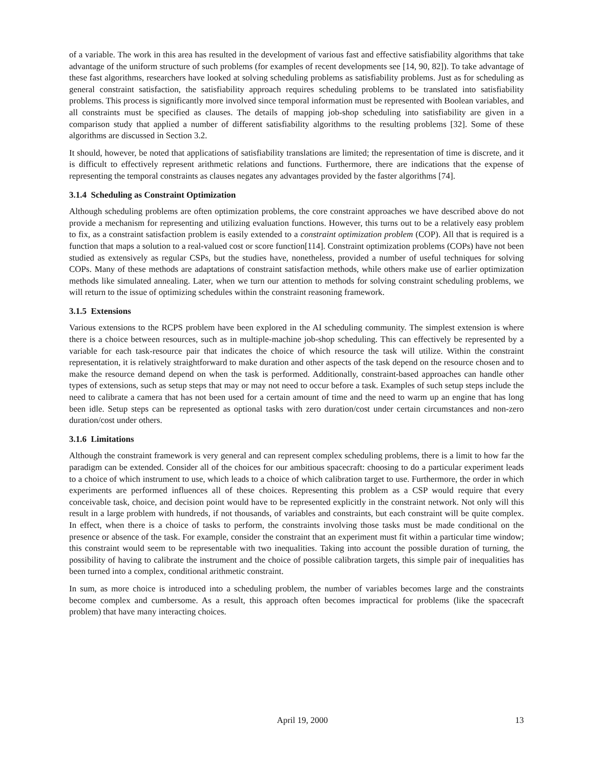of a variable. The work in this area has resulted in the development of various fast and effective satisfiability algorithms that take advantage of the uniform structure of such problems (for examples of recent developments see [14, 90, 82]). To take advantage of these fast algorithms, researchers have looked at solving scheduling problems as satisfiability problems. Just as for scheduling as general constraint satisfaction, the satisfiability approach requires scheduling problems to be translated into satisfiability problems. This process is significantly more involved since temporal information must be represented with Boolean variables, and all constraints must be specified as clauses. The details of mapping job-shop scheduling into satisfiability are given in a comparison study that applied a number of different satisfiability algorithms to the resulting problems [32]. Some of these algorithms are discussed in Section 3.2.
It should, however, be noted that applications of satisfiability translations are limited; the representation of time is discrete, and it is difficult to effectively represent arithmetic relations and functions. Furthermore, there are indications that the expense of representing the temporal constraints as clauses negates any advantages provided by the faster algorithms [74].
3.1.4 Scheduling as Constraint Optimization
Although scheduling problems are often optimization problems, the core constraint approaches we have described above do not provide a mechanism for representing and utilizing evaluation functions. However, this turns out to be a relatively easy problem to fix, as a constraint satisfaction problem is easily extended to a constraint optimization problem (COP). All that is required is a function that maps a solution to a real-valued cost or score function[114]. Constraint optimization problems (COPs) have not been studied as extensively as regular CSPs, but the studies have, nonetheless, provided a number of useful techniques for solving COPs. Many of these methods are adaptations of constraint satisfaction methods, while others make use of earlier optimization methods like simulated annealing. Later, when we turn our attention to methods for solving constraint scheduling problems, we will return to the issue of optimizing schedules within the constraint reasoning framework.
3.1.5 Extensions
Various extensions to the RCPS problem have been explored in the AI scheduling community. The simplest extension is where there is a choice between resources, such as in multiple-machine job-shop scheduling. This can effectively be represented by a variable for each task-resource pair that indicates the choice of which resource the task will utilize. Within the constraint representation, it is relatively straightforward to make duration and other aspects of the task depend on the resource chosen and to make the resource demand depend on when the task is performed. Additionally, constraint-based approaches can handle other types of extensions, such as setup steps that may or may not need to occur before a task. Examples of such setup steps include the need to calibrate a camera that has not been used for a certain amount of time and the need to warm up an engine that has long been idle. Setup steps can be represented as optional tasks with zero duration/cost under certain circumstances and non-zero duration/cost under others.
3.1.6 Limitations
Although the constraint framework is very general and can represent complex scheduling problems, there is a limit to how far the paradigm can be extended. Consider all of the choices for our ambitious spacecraft: choosing to do a particular experiment leads to a choice of which instrument to use, which leads to a choice of which calibration target to use. Furthermore, the order in which experiments are performed influences all of these choices. Representing this problem as a CSP would require that every conceivable task, choice, and decision point would have to be represented explicitly in the constraint network. Not only will this result in a large problem with hundreds, if not thousands, of variables and constraints, but each constraint will be quite complex. In effect, when there is a choice of tasks to perform, the constraints involving those tasks must be made conditional on the presence or absence of the task. For example, consider the constraint that an experiment must fit within a particular time window; this constraint would seem to be representable with two inequalities. Taking into account the possible duration of turning, the possibility of having to calibrate the instrument and the choice of possible calibration targets, this simple pair of inequalities has been turned into a complex, conditional arithmetic constraint.
In sum, as more choice is introduced into a scheduling problem, the number of variables becomes large and the constraints become complex and cumbersome. As a result, this approach often becomes impractical for problems (like the spacecraft problem) that have many interacting choices.
April 19, 2000 13